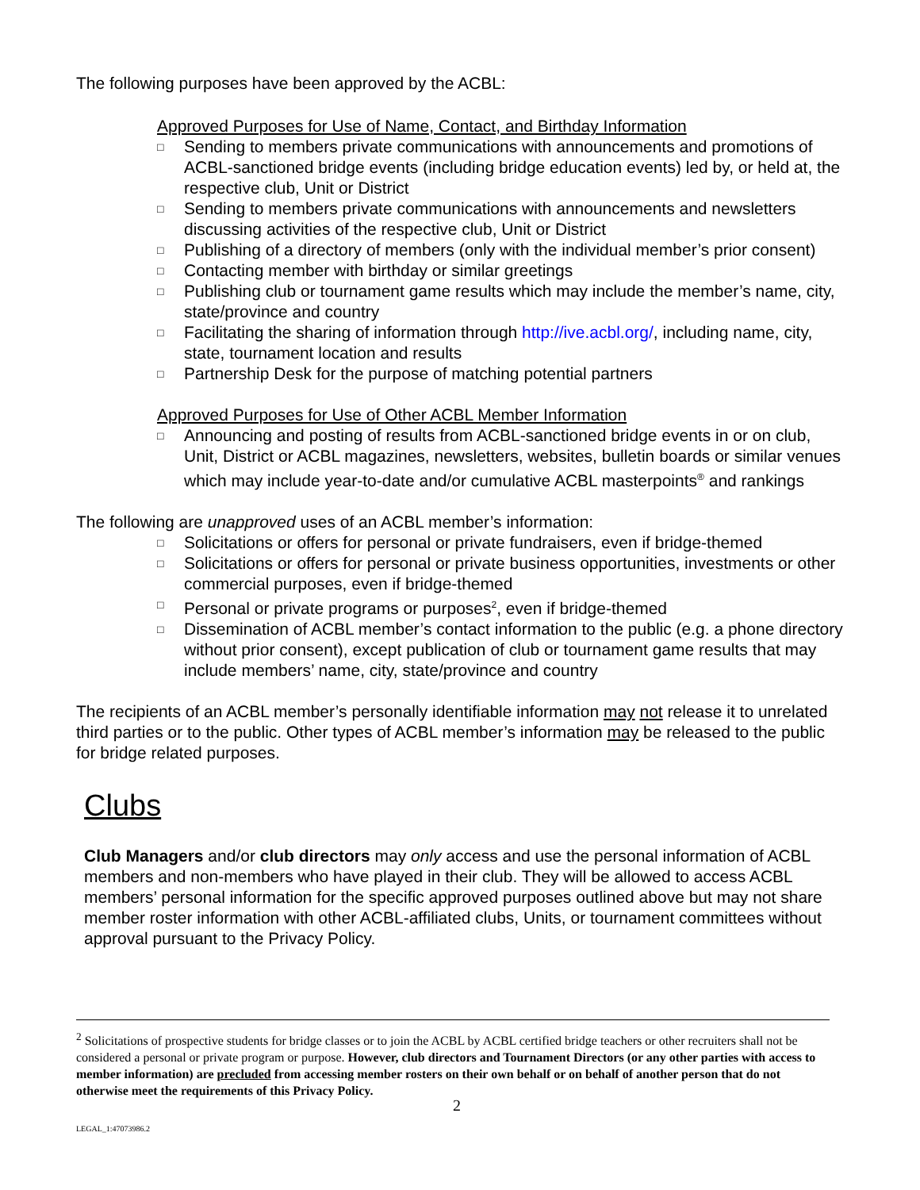The following purposes have been approved by the ACBL:
Approved Purposes for Use of Name, Contact, and Birthday Information
□ Sending to members private communications with announcements and promotions of ACBL-sanctioned bridge events (including bridge education events) led by, or held at, the respective club, Unit or District
□ Sending to members private communications with announcements and newsletters discussing activities of the respective club, Unit or District
□ Publishing of a directory of members (only with the individual member’s prior consent)
□ Contacting member with birthday or similar greetings
□ Publishing club or tournament game results which may include the member’s name, city, state/province and country
□ Facilitating the sharing of information through http://ive.acbl.org/, including name, city, state, tournament location and results
□ Partnership Desk for the purpose of matching potential partners
Approved Purposes for Use of Other ACBL Member Information
□ Announcing and posting of results from ACBL-sanctioned bridge events in or on club, Unit, District or ACBL magazines, newsletters, websites, bulletin boards or similar venues which may include year-to-date and/or cumulative ACBL masterpoints<sup>®</sup> and rankings
The following are unapproved uses of an ACBL member’s information:
□ Solicitations or offers for personal or private fundraisers, even if bridge-themed
□ Solicitations or offers for personal or private business opportunities, investments or other commercial purposes, even if bridge-themed
□ Personal or private programs or purposes<sup>2</sup>, even if bridge-themed
□ Dissemination of ACBL member’s contact information to the public (e.g. a phone directory without prior consent), except publication of club or tournament game results that may include members’ name, city, state/province and country
The recipients of an ACBL member’s personally identifiable information may not release it to unrelated third parties or to the public. Other types of ACBL member’s information may be released to the public for bridge related purposes.
Clubs
Club Managers and/or club directors may only access and use the personal information of ACBL members and non-members who have played in their club. They will be allowed to access ACBL members’ personal information for the specific approved purposes outlined above but may not share member roster information with other ACBL-affiliated clubs, Units, or tournament committees without approval pursuant to the Privacy Policy.
<sup>2</sup> Solicitations of prospective students for bridge classes or to join the ACBL by ACBL certified bridge teachers or other recruiters shall not be considered a personal or private program or purpose. However, club directors and Tournament Directors (or any other parties with access to member information) are precluded from accessing member rosters on their own behalf or on behalf of another person that do not otherwise meet the requirements of this Privacy Policy.
2
LEGAL_1:47073986.2